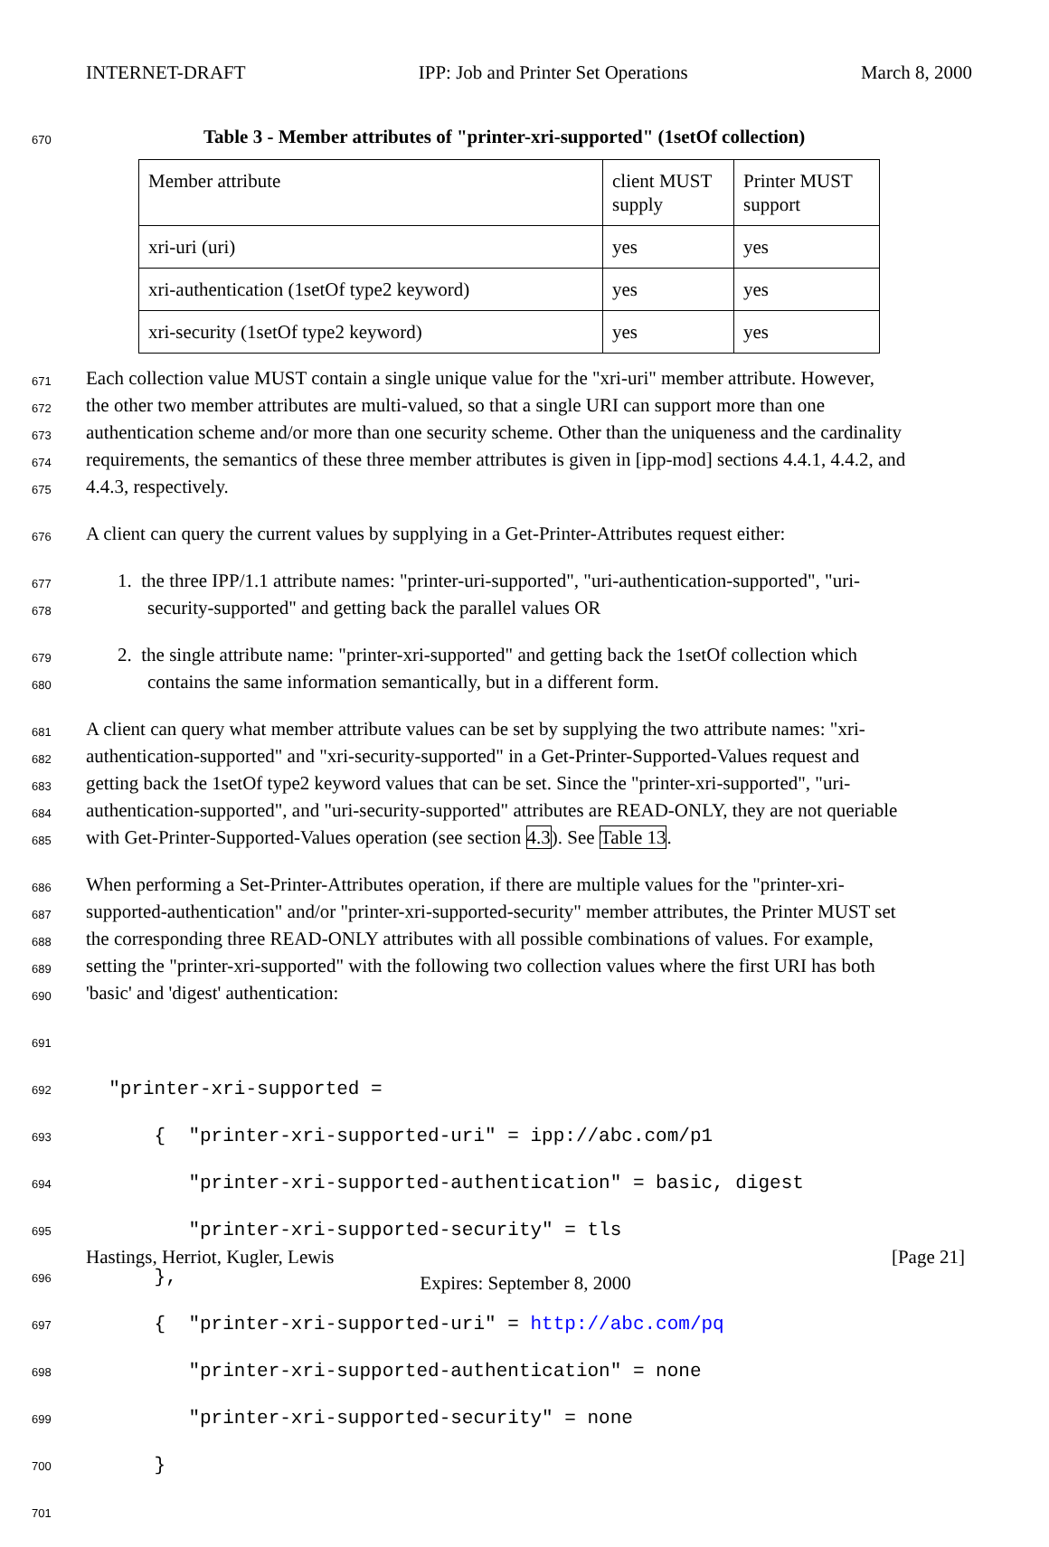INTERNET-DRAFT IPP: Job and Printer Set Operations March 8, 2000
670
Table 3 - Member attributes of "printer-xri-supported" (1setOf collection)
| Member attribute | client MUST supply | Printer MUST support |
| xri-uri (uri) | yes | yes |
| xri-authentication (1setOf type2 keyword) | yes | yes |
| xri-security (1setOf type2 keyword) | yes | yes |
671
Each collection value MUST contain a single unique value for the "xri-uri" member attribute. However,
672
the other two member attributes are multi-valued, so that a single URI can support more than one
673
authentication scheme and/or more than one security scheme. Other than the uniqueness and the cardinality
674
requirements, the semantics of these three member attributes is given in [ipp-mod] sections 4.4.1, 4.4.2, and
675
4.4.3, respectively.
676
A client can query the current values by supplying in a Get-Printer-Attributes request either:
677
1. the three IPP/1.1 attribute names: "printer-uri-supported", "uri-authentication-supported", "uri-
678
security-supported" and getting back the parallel values OR
679
2. the single attribute name: "printer-xri-supported" and getting back the 1setOf collection which
680
contains the same information semantically, but in a different form.
681
A client can query what member attribute values can be set by supplying the two attribute names: "xri-
682
authentication-supported" and "xri-security-supported" in a Get-Printer-Supported-Values request and
683
getting back the 1setOf type2 keyword values that can be set. Since the "printer-xri-supported", "uri-
684
authentication-supported", and "uri-security-supported" attributes are READ-ONLY, they are not queriable
685
with Get-Printer-Supported-Values operation (see section 4.3). See Table 13.
686
When performing a Set-Printer-Attributes operation, if there are multiple values for the "printer-xri-
687
supported-authentication" and/or "printer-xri-supported-security" member attributes, the Printer MUST set
688
the corresponding three READ-ONLY attributes with all possible combinations of values. For example,
689
setting the "printer-xri-supported" with the following two collection values where the first URI has both
690
'basic' and 'digest' authentication:
691
692
"printer-xri-supported =
693
{ "printer-xri-supported-uri" = ipp://abc.com/p1
694
"printer-xri-supported-authentication" = basic, digest
695
"printer-xri-supported-security" = tls
696
},
697
{ "printer-xri-supported-uri" = http://abc.com/pq
698
"printer-xri-supported-authentication" = none
699
"printer-xri-supported-security" = none
700
}
701
Hastings, Herriot, Kugler, Lewis [Page 21]
Expires: September 8, 2000